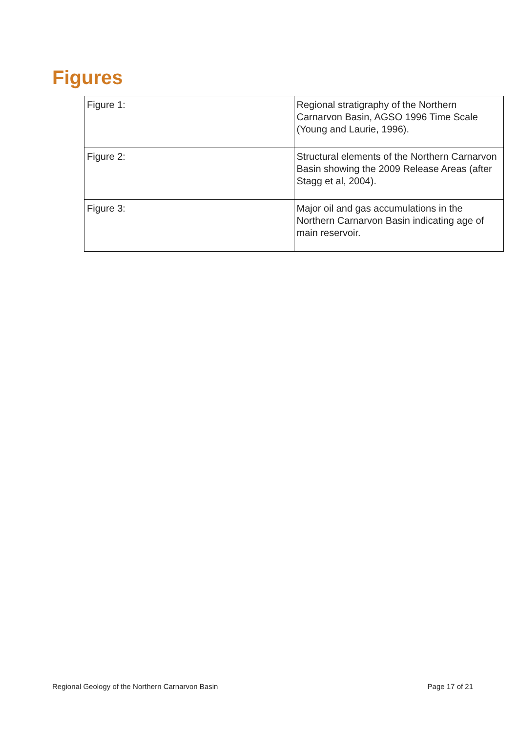Figures
| Figure 1: | Regional stratigraphy of the Northern Carnarvon Basin, AGSO 1996 Time Scale (Young and Laurie, 1996). |
| Figure 2: | Structural elements of the Northern Carnarvon Basin showing the 2009 Release Areas (after Stagg et al, 2004). |
| Figure 3: | Major oil and gas accumulations in the Northern Carnarvon Basin indicating age of main reservoir. |
Regional Geology of the Northern Carnarvon Basin Page 17 of 21